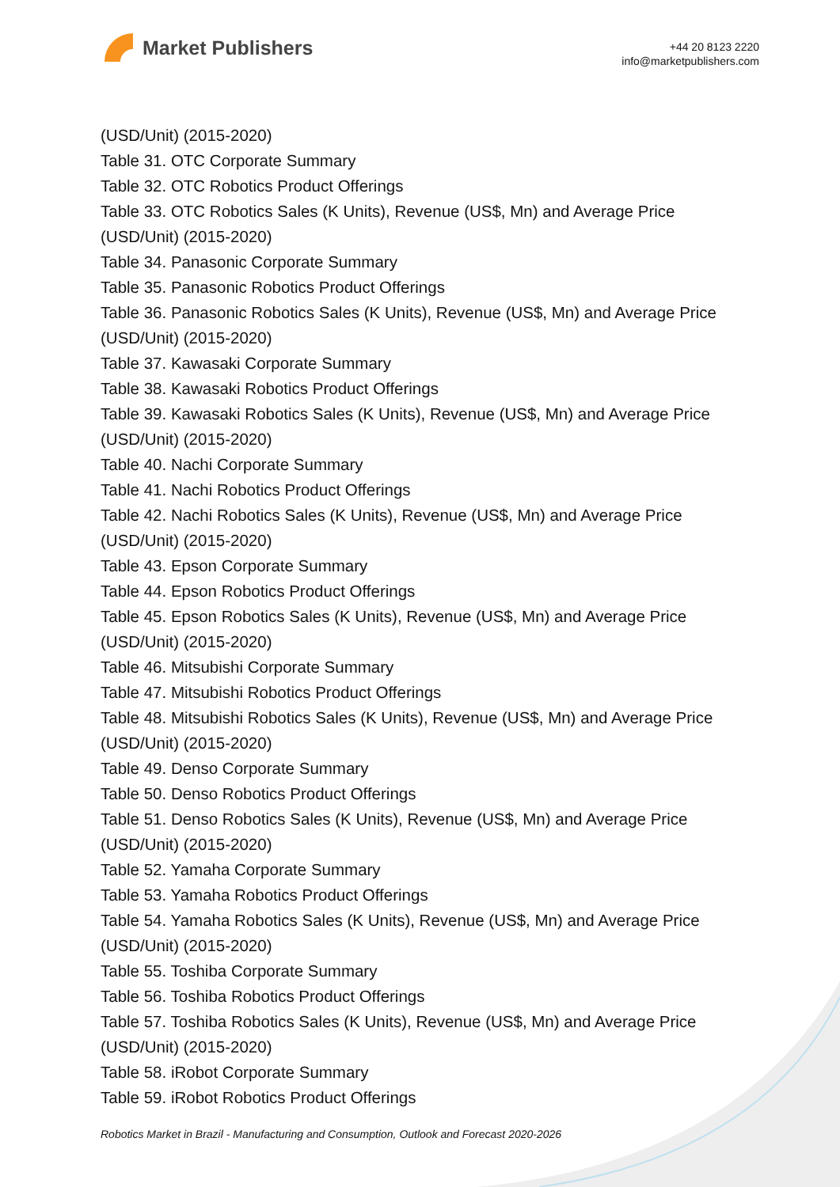Market Publishers
+44 20 8123 2220
info@marketpublishers.com
(USD/Unit) (2015-2020)
Table 31. OTC Corporate Summary
Table 32. OTC Robotics Product Offerings
Table 33. OTC Robotics Sales (K Units), Revenue (US$, Mn) and Average Price (USD/Unit) (2015-2020)
Table 34. Panasonic Corporate Summary
Table 35. Panasonic Robotics Product Offerings
Table 36. Panasonic Robotics Sales (K Units), Revenue (US$, Mn) and Average Price (USD/Unit) (2015-2020)
Table 37. Kawasaki Corporate Summary
Table 38. Kawasaki Robotics Product Offerings
Table 39. Kawasaki Robotics Sales (K Units), Revenue (US$, Mn) and Average Price (USD/Unit) (2015-2020)
Table 40. Nachi Corporate Summary
Table 41. Nachi Robotics Product Offerings
Table 42. Nachi Robotics Sales (K Units), Revenue (US$, Mn) and Average Price (USD/Unit) (2015-2020)
Table 43. Epson Corporate Summary
Table 44. Epson Robotics Product Offerings
Table 45. Epson Robotics Sales (K Units), Revenue (US$, Mn) and Average Price (USD/Unit) (2015-2020)
Table 46. Mitsubishi Corporate Summary
Table 47. Mitsubishi Robotics Product Offerings
Table 48. Mitsubishi Robotics Sales (K Units), Revenue (US$, Mn) and Average Price (USD/Unit) (2015-2020)
Table 49. Denso Corporate Summary
Table 50. Denso Robotics Product Offerings
Table 51. Denso Robotics Sales (K Units), Revenue (US$, Mn) and Average Price (USD/Unit) (2015-2020)
Table 52. Yamaha Corporate Summary
Table 53. Yamaha Robotics Product Offerings
Table 54. Yamaha Robotics Sales (K Units), Revenue (US$, Mn) and Average Price (USD/Unit) (2015-2020)
Table 55. Toshiba Corporate Summary
Table 56. Toshiba Robotics Product Offerings
Table 57. Toshiba Robotics Sales (K Units), Revenue (US$, Mn) and Average Price (USD/Unit) (2015-2020)
Table 58. iRobot Corporate Summary
Table 59. iRobot Robotics Product Offerings
Robotics Market in Brazil - Manufacturing and Consumption, Outlook and Forecast 2020-2026